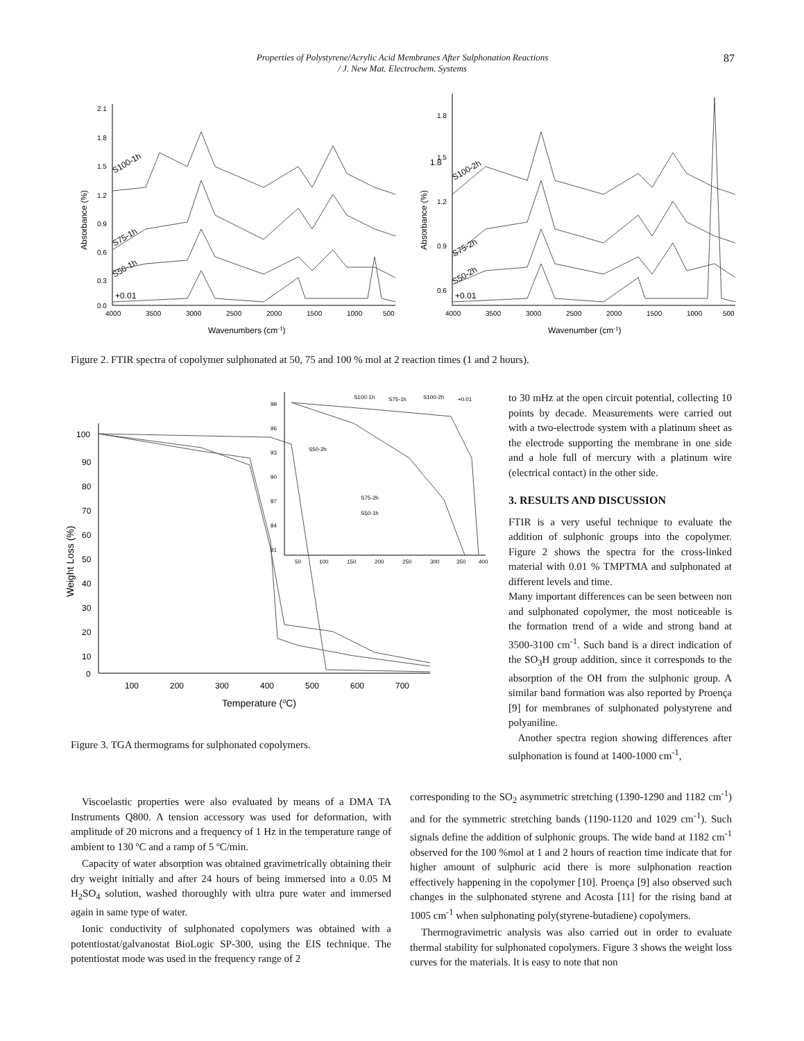Properties of Polystyrene/Acrylic Acid Membranes After Sulphonation Reactions
/ J. New Mat. Electrochem. Systems
87
2.1
1.8
1.5
1.2
0.9
0.6
0.3
0.0
4000
3500
3000
2500
2000
1500
1000
500
Wavenumbers (cm-1)
Absorbance (%)
S100-1h
S75-1h
S50-1h
+0.01
1.8
1.8
1.5
1.2
0.9
0.6
4000
3500
3000
2500
2000
1500
1000
500
Wavenumber (cm-1)
Absorbance (%)
S100-2h
S75-2h
S50-2h
+0.01
Figure 2. FTIR spectra of copolymer sulphonated at 50, 75 and 100 % mol at 2 reaction times (1 and 2 hours).
100
90
80
70
60
50
40
30
20
10
0
100
200
300
400
500
600
700
Temperature (oC)
Weight Loss (%)
99
96
93
90
87
84
81
50
100
150
200
250
300
350
400
S100-1h
S75-1h
S100-2h
+0.01
S50-2h
S75-2h
S50-1h
Figure 3. TGA thermograms for sulphonated copolymers.
to 30 mHz at the open circuit potential, collecting 10 points by decade. Measurements were carried out with a two-electrode system with a platinum sheet as the electrode supporting the membrane in one side and a hole full of mercury with a platinum wire (electrical contact) in the other side.
3. RESULTS AND DISCUSSION
FTIR is a very useful technique to evaluate the addition of sulphonic groups into the copolymer. Figure 2 shows the spectra for the cross-linked material with 0.01 % TMPTMA and sulphonated at different levels and time.
Many important differences can be seen between non and sulphonated copolymer, the most noticeable is the formation trend of a wide and strong band at 3500-3100 cm<sup>-1</sup>. Such band is a direct indication of the SO<sub>3</sub>H group addition, since it corresponds to the absorption of the OH from the sulphonic group. A similar band formation was also reported by Proença [9] for membranes of sulphonated polystyrene and polyaniline.
Another spectra region showing differences after sulphonation is found at 1400-1000 cm<sup>-1</sup>,
Viscoelastic properties were also evaluated by means of a DMA TA Instruments Q800. A tension accessory was used for deformation, with amplitude of 20 microns and a frequency of 1 Hz in the temperature range of ambient to 130 ºC and a ramp of 5 ºC/min.
Capacity of water absorption was obtained gravimetrically obtaining their dry weight initially and after 24 hours of being immersed into a 0.05 M H<sub>2</sub>SO<sub>4</sub> solution, washed thoroughly with ultra pure water and immersed again in same type of water.
Ionic conductivity of sulphonated copolymers was obtained with a potentiostat/galvanostat BioLogic SP-300, using the EIS technique. The potentiostat mode was used in the frequency range of 2
corresponding to the SO<sub>2</sub> asymmetric stretching (1390-1290 and 1182 cm<sup>-1</sup>) and for the symmetric stretching bands (1190-1120 and 1029 cm<sup>-1</sup>). Such signals define the addition of sulphonic groups. The wide band at 1182 cm<sup>-1</sup> observed for the 100 %mol at 1 and 2 hours of reaction time indicate that for higher amount of sulphuric acid there is more sulphonation reaction effectively happening in the copolymer [10]. Proença [9] also observed such changes in the sulphonated styrene and Acosta [11] for the rising band at 1005 cm<sup>-1</sup> when sulphonating poly(styrene-butadiene) copolymers.
Thermogravimetric analysis was also carried out in order to evaluate thermal stability for sulphonated copolymers. Figure 3 shows the weight loss curves for the materials. It is easy to note that non